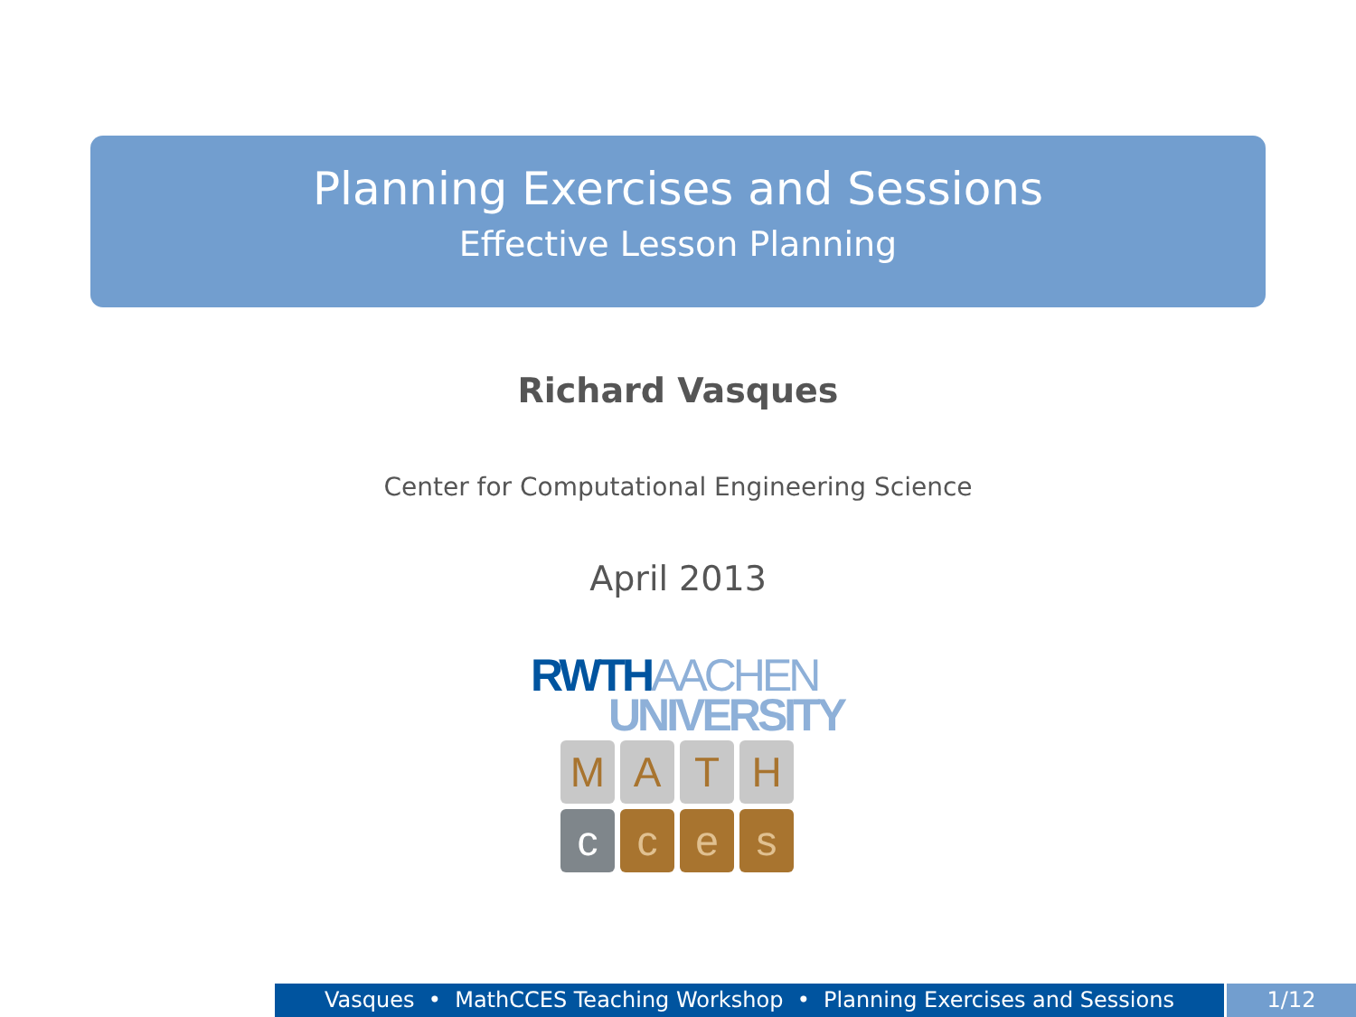Planning Exercises and Sessions
Effective Lesson Planning
Richard Vasques
Center for Computational Engineering Science
April 2013
RWTHAACHEN
UNIVERSITY
M
A
T
H
c
c
e
s
Vasques • MathCCES Teaching Workshop • Planning Exercises and Sessions
1/12